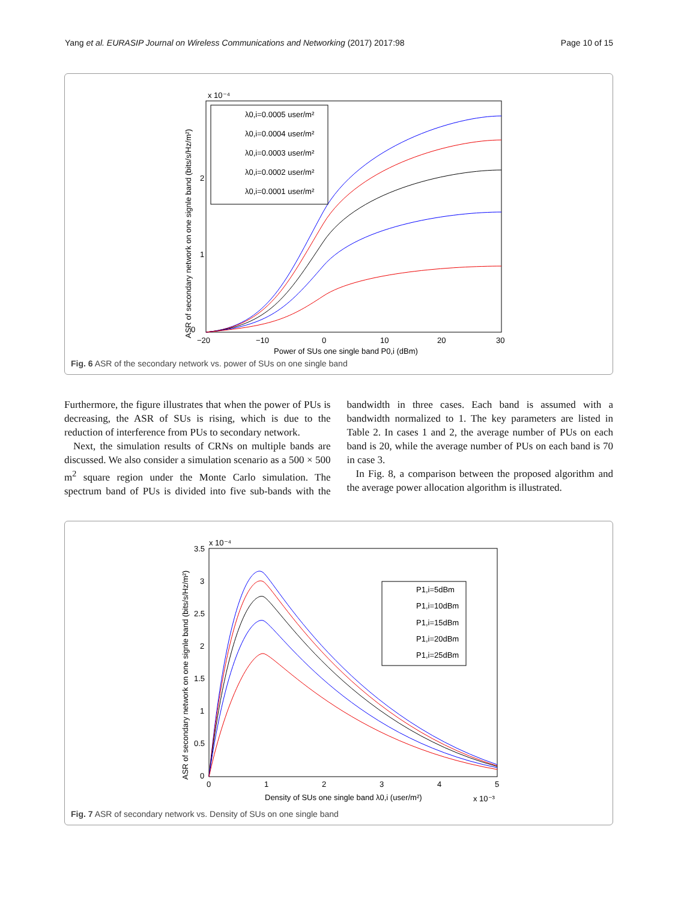Yang et al. EURASIP Journal on Wireless Communications and Networking (2017) 2017:98 Page 10 of 15
x 10⁻⁴
0
1
2
−20
−10
0
10
20
30
Power of SUs one single band P0,i (dBm)
ASR of secondary network on one signle band (bits/s/Hz/m²)
λ0,i=0.0005 user/m²
λ0,i=0.0004 user/m²
λ0,i=0.0003 user/m²
λ0,i=0.0002 user/m²
λ0,i=0.0001 user/m²
Fig. 6 ASR of the secondary network vs. power of SUs on one single band
Furthermore, the figure illustrates that when the power of PUs is decreasing, the ASR of SUs is rising, which is due to the reduction of interference from PUs to secondary network.
Next, the simulation results of CRNs on multiple bands are discussed. We also consider a simulation scenario as a 500 × 500 m<sup>2</sup> square region under the Monte Carlo simulation. The spectrum band of PUs is divided into five sub-bands with the bandwidth in three cases. Each band is assumed with a bandwidth normalized to 1. The key parameters are listed in Table 2. In cases 1 and 2, the average number of PUs on each band is 20, while the average number of PUs on each band is 70 in case 3.
In Fig. 8, a comparison between the proposed algorithm and the average power allocation algorithm is illustrated.
x 10⁻⁴
3.5
3
2.5
2
1.5
1
0.5
0
0
1
2
3
4
5
Density of SUs one single band λ0,i (user/m²)
x 10⁻³
ASR of secondary network on one signle band (bits/s/Hz/m²)
P1,i=5dBm
P1,i=10dBm
P1,i=15dBm
P1,i=20dBm
P1,i=25dBm
Fig. 7 ASR of secondary network vs. Density of SUs on one single band